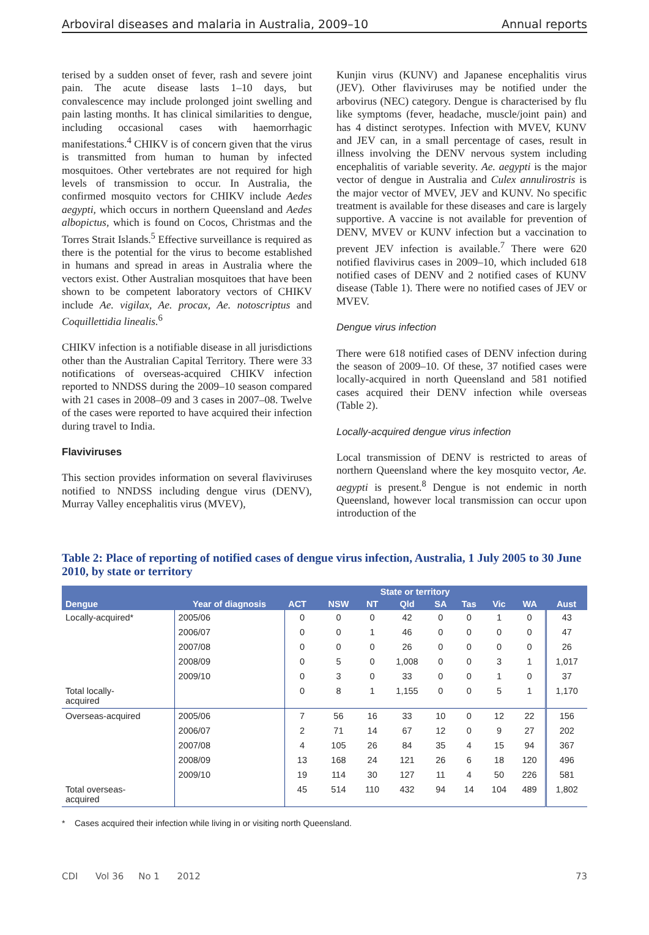Arboviral diseases and malaria in Australia, 2009–10 Annual reports
terised by a sudden onset of fever, rash and severe joint pain. The acute disease lasts 1–10 days, but convalescence may include prolonged joint swelling and pain lasting months. It has clinical similarities to dengue, including occasional cases with haemorrhagic manifestations.<sup>4</sup> CHIKV is of concern given that the virus is transmitted from human to human by infected mosquitoes. Other vertebrates are not required for high levels of transmission to occur. In Australia, the confirmed mosquito vectors for CHIKV include Aedes aegypti, which occurs in northern Queensland and Aedes albopictus, which is found on Cocos, Christmas and the Torres Strait Islands.<sup>5</sup> Effective surveillance is required as there is the potential for the virus to become established in humans and spread in areas in Australia where the vectors exist. Other Australian mosquitoes that have been shown to be competent laboratory vectors of CHIKV include Ae. vigilax, Ae. procax, Ae. notoscriptus and Coquillettidia linealis.<sup>6</sup>
CHIKV infection is a notifiable disease in all jurisdictions other than the Australian Capital Territory. There were 33 notifications of overseas-acquired CHIKV infection reported to NNDSS during the 2009–10 season compared with 21 cases in 2008–09 and 3 cases in 2007–08. Twelve of the cases were reported to have acquired their infection during travel to India.
Flaviviruses
This section provides information on several flaviviruses notified to NNDSS including dengue virus (DENV), Murray Valley encephalitis virus (MVEV),
Kunjin virus (KUNV) and Japanese encephalitis virus (JEV). Other flaviviruses may be notified under the arbovirus (NEC) category. Dengue is characterised by flu like symptoms (fever, headache, muscle/joint pain) and has 4 distinct serotypes. Infection with MVEV, KUNV and JEV can, in a small percentage of cases, result in illness involving the DENV nervous system including encephalitis of variable severity. Ae. aegypti is the major vector of dengue in Australia and Culex annulirostris is the major vector of MVEV, JEV and KUNV. No specific treatment is available for these diseases and care is largely supportive. A vaccine is not available for prevention of DENV, MVEV or KUNV infection but a vaccination to prevent JEV infection is available.<sup>7</sup> There were 620 notified flavivirus cases in 2009–10, which included 618 notified cases of DENV and 2 notified cases of KUNV disease (Table 1). There were no notified cases of JEV or MVEV.
Dengue virus infection
There were 618 notified cases of DENV infection during the season of 2009–10. Of these, 37 notified cases were locally-acquired in north Queensland and 581 notified cases acquired their DENV infection while overseas (Table 2).
Locally-acquired dengue virus infection
Local transmission of DENV is restricted to areas of northern Queensland where the key mosquito vector, Ae. aegypti is present.<sup>8</sup> Dengue is not endemic in north Queensland, however local transmission can occur upon introduction of the
Table 2: Place of reporting of notified cases of dengue virus infection, Australia, 1 July 2005 to 30 June 2010, by state or territory
| Dengue | Year of diagnosis | State or territory | | | | | | | | Aust |
| --- | --- | --- | --- | --- | --- | --- | --- | --- | --- | --- |
| | | ACT | NSW | NT | Qld | SA | Tas | Vic | WA | |
| Locally-acquired* | 2005/06 | 0 | 0 | 0 | 42 | 0 | 0 | 1 | 0 | 43 |
| | 2006/07 | 0 | 0 | 1 | 46 | 0 | 0 | 0 | 0 | 47 |
| | 2007/08 | 0 | 0 | 0 | 26 | 0 | 0 | 0 | 0 | 26 |
| | 2008/09 | 0 | 5 | 0 | 1,008 | 0 | 0 | 3 | 1 | 1,017 |
| | 2009/10 | 0 | 3 | 0 | 33 | 0 | 0 | 1 | 0 | 37 |
| Total locally- acquired | | 0 | 8 | 1 | 1,155 | 0 | 0 | 5 | 1 | 1,170 |
| Overseas-acquired | 2005/06 | 7 | 56 | 16 | 33 | 10 | 0 | 12 | 22 | 156 |
| | 2006/07 | 2 | 71 | 14 | 67 | 12 | 0 | 9 | 27 | 202 |
| | 2007/08 | 4 | 105 | 26 | 84 | 35 | 4 | 15 | 94 | 367 |
| | 2008/09 | 13 | 168 | 24 | 121 | 26 | 6 | 18 | 120 | 496 |
| | 2009/10 | 19 | 114 | 30 | 127 | 11 | 4 | 50 | 226 | 581 |
| Total overseas- acquired | | 45 | 514 | 110 | 432 | 94 | 14 | 104 | 489 | 1,802 |
* Cases acquired their infection while living in or visiting north Queensland.
CDI Vol 36 No 1 2012 73